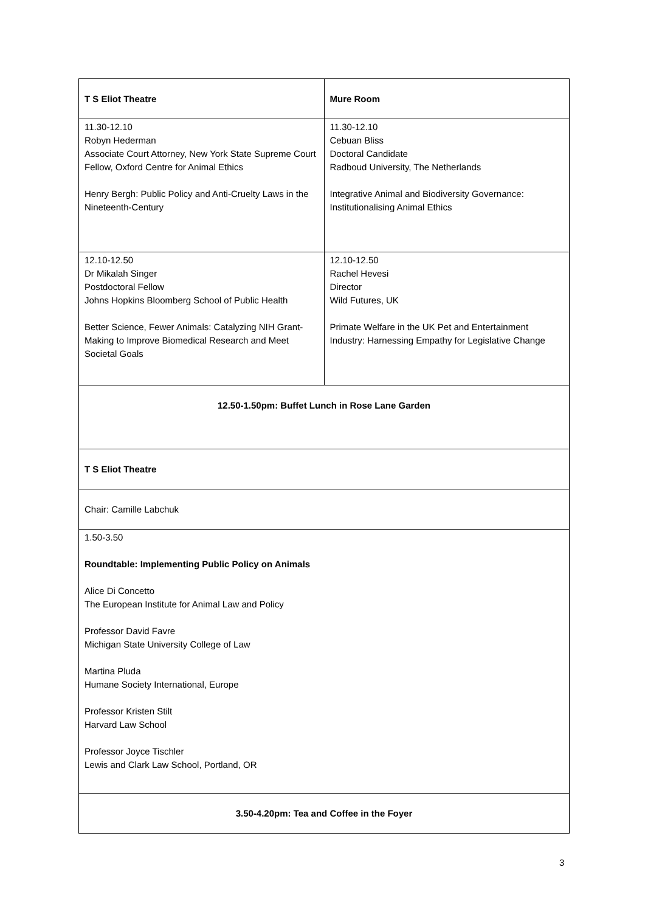| T S Eliot Theatre | Mure Room |
| 11.30-12.10 Robyn Hederman Associate Court Attorney, New York State Supreme Court Fellow, Oxford Centre for Animal Ethics Henry Bergh: Public Policy and Anti-Cruelty Laws in the Nineteenth-Century | 11.30-12.10 Cebuan Bliss Doctoral Candidate Radboud University, The Netherlands Integrative Animal and Biodiversity Governance: Institutionalising Animal Ethics |
| 12.10-12.50 Dr Mikalah Singer Postdoctoral Fellow Johns Hopkins Bloomberg School of Public Health Better Science, Fewer Animals: Catalyzing NIH Grant-Making to Improve Biomedical Research and Meet Societal Goals | 12.10-12.50 Rachel Hevesi Director Wild Futures, UK Primate Welfare in the UK Pet and Entertainment Industry: Harnessing Empathy for Legislative Change |
| 12.50-1.50pm: Buffet Lunch in Rose Lane Garden | |
| T S Eliot Theatre | |
| Chair: Camille Labchuk | |
| 1.50-3.50 Roundtable: Implementing Public Policy on Animals Alice Di Concetto The European Institute for Animal Law and Policy Professor David Favre Michigan State University College of Law Martina Pluda Humane Society International, Europe Professor Kristen Stilt Harvard Law School Professor Joyce Tischler Lewis and Clark Law School, Portland, OR | |
| 3.50-4.20pm: Tea and Coffee in the Foyer | |
3